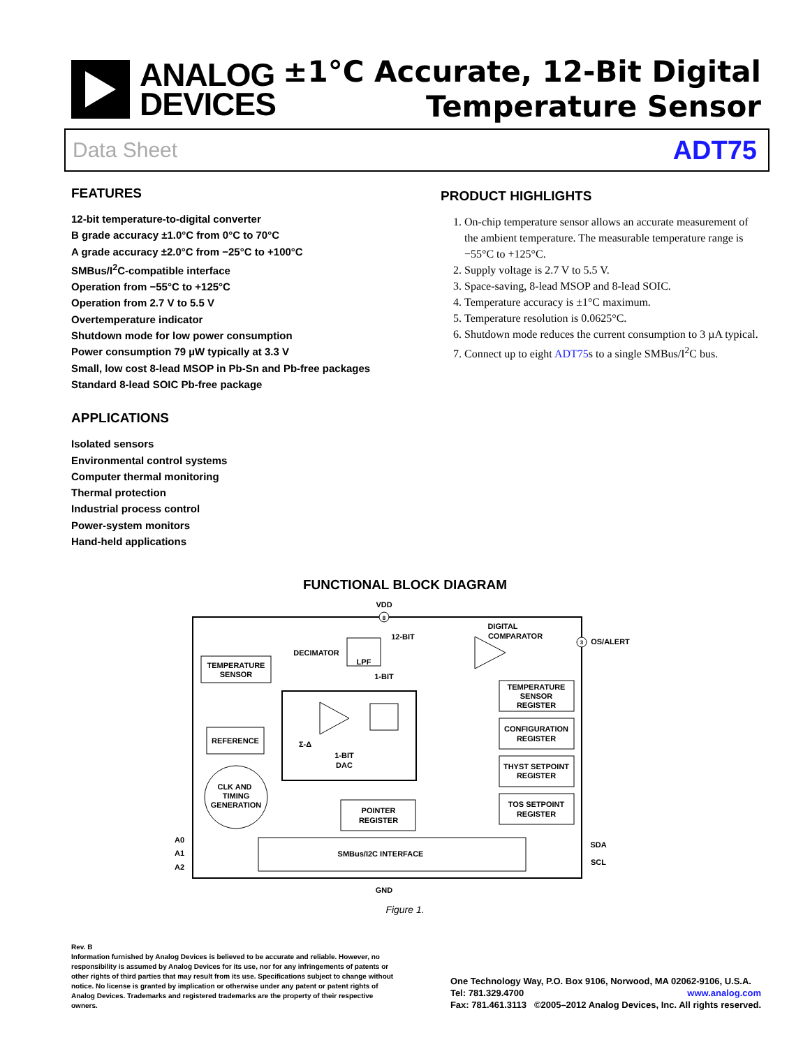ANALOG
DEVICES
±1°C Accurate, 12-Bit Digital
Temperature Sensor
Data Sheet ADT75
FEATURES
12-bit temperature-to-digital converter
B grade accuracy ±1.0°C from 0°C to 70°C
A grade accuracy ±2.0°C from −25°C to +100°C
SMBus/I<sup>2</sup>C-compatible interface
Operation from −55°C to +125°C
Operation from 2.7 V to 5.5 V
Overtemperature indicator
Shutdown mode for low power consumption
Power consumption 79 µW typically at 3.3 V
Small, low cost 8-lead MSOP in Pb-Sn and Pb-free packages
Standard 8-lead SOIC Pb-free package
APPLICATIONS
Isolated sensors
Environmental control systems
Computer thermal monitoring
Thermal protection
Industrial process control
Power-system monitors
Hand-held applications
PRODUCT HIGHLIGHTS
1. On-chip temperature sensor allows an accurate measurement of the ambient temperature. The measurable temperature range is −55°C to +125°C.
2. Supply voltage is 2.7 V to 5.5 V.
3. Space-saving, 8-lead MSOP and 8-lead SOIC.
4. Temperature accuracy is ±1°C maximum.
5. Temperature resolution is 0.0625°C.
6. Shutdown mode reduces the current consumption to 3 µA typical.
7. Connect up to eight ADT75s to a single SMBus/I<sup>2</sup>C bus.
FUNCTIONAL BLOCK DIAGRAM
VDD
8
TEMPERATURE
SENSOR
REFERENCE
CLK AND
TIMING
GENERATION
DECIMATOR
LPF
12-BIT
1-BIT
Σ-Δ
1-BIT
DAC
DIGITAL
COMPARATOR
OS/ALERT
3
TEMPERATURE
SENSOR
REGISTER
CONFIGURATION
REGISTER
THYST SETPOINT
REGISTER
TOS SETPOINT
REGISTER
POINTER
REGISTER
SMBus/I2C INTERFACE
A0
A1
A2
SDA
SCL
GND
Figure 1.
Rev. B
Information furnished by Analog Devices is believed to be accurate and reliable. However, no responsibility is assumed by Analog Devices for its use, nor for any infringements of patents or other rights of third parties that may result from its use. Specifications subject to change without notice. No license is granted by implication or otherwise under any patent or patent rights of Analog Devices. Trademarks and registered trademarks are the property of their respective owners.
One Technology Way, P.O. Box 9106, Norwood, MA 02062-9106, U.S.A.
Tel: 781.329.4700 www.analog.com
Fax: 781.461.3113 ©2005–2012 Analog Devices, Inc. All rights reserved.